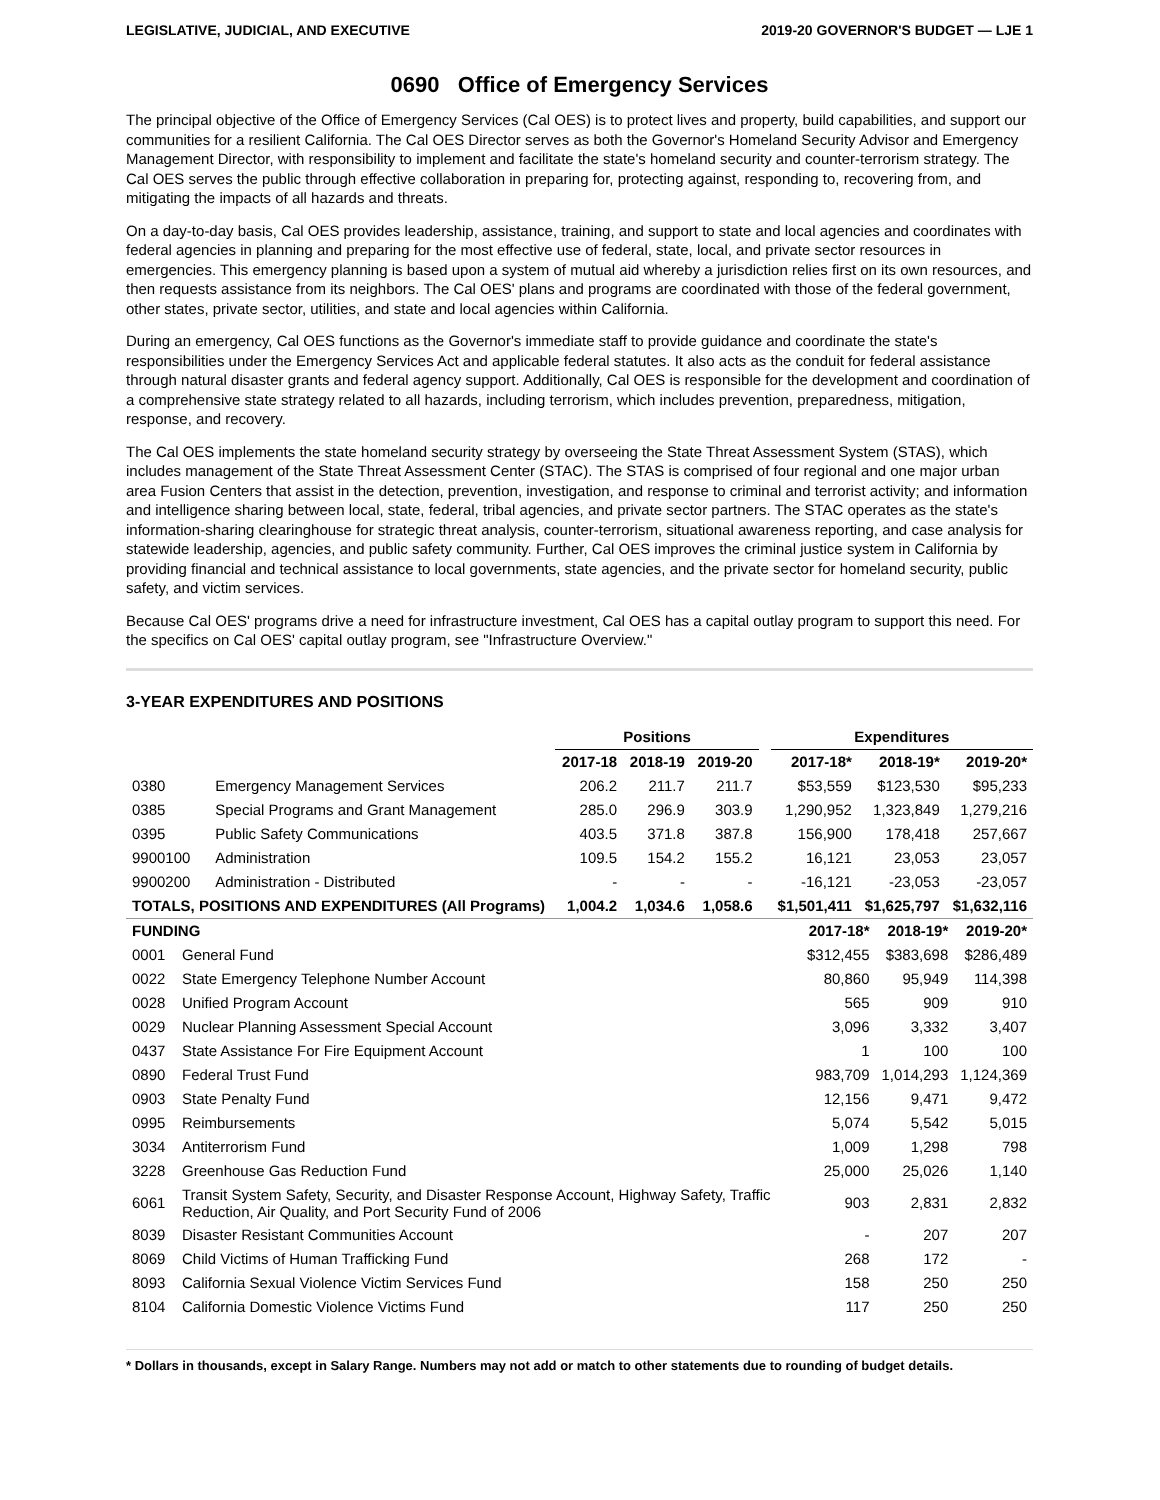LEGISLATIVE, JUDICIAL, AND EXECUTIVE 2019-20 GOVERNOR'S BUDGET — LJE 1
0690 Office of Emergency Services
The principal objective of the Office of Emergency Services (Cal OES) is to protect lives and property, build capabilities, and support our communities for a resilient California. The Cal OES Director serves as both the Governor's Homeland Security Advisor and Emergency Management Director, with responsibility to implement and facilitate the state's homeland security and counter-terrorism strategy. The Cal OES serves the public through effective collaboration in preparing for, protecting against, responding to, recovering from, and mitigating the impacts of all hazards and threats.
On a day-to-day basis, Cal OES provides leadership, assistance, training, and support to state and local agencies and coordinates with federal agencies in planning and preparing for the most effective use of federal, state, local, and private sector resources in emergencies. This emergency planning is based upon a system of mutual aid whereby a jurisdiction relies first on its own resources, and then requests assistance from its neighbors. The Cal OES' plans and programs are coordinated with those of the federal government, other states, private sector, utilities, and state and local agencies within California.
During an emergency, Cal OES functions as the Governor's immediate staff to provide guidance and coordinate the state's responsibilities under the Emergency Services Act and applicable federal statutes. It also acts as the conduit for federal assistance through natural disaster grants and federal agency support. Additionally, Cal OES is responsible for the development and coordination of a comprehensive state strategy related to all hazards, including terrorism, which includes prevention, preparedness, mitigation, response, and recovery.
The Cal OES implements the state homeland security strategy by overseeing the State Threat Assessment System (STAS), which includes management of the State Threat Assessment Center (STAC). The STAS is comprised of four regional and one major urban area Fusion Centers that assist in the detection, prevention, investigation, and response to criminal and terrorist activity; and information and intelligence sharing between local, state, federal, tribal agencies, and private sector partners. The STAC operates as the state's information-sharing clearinghouse for strategic threat analysis, counter-terrorism, situational awareness reporting, and case analysis for statewide leadership, agencies, and public safety community. Further, Cal OES improves the criminal justice system in California by providing financial and technical assistance to local governments, state agencies, and the private sector for homeland security, public safety, and victim services.
Because Cal OES' programs drive a need for infrastructure investment, Cal OES has a capital outlay program to support this need. For the specifics on Cal OES' capital outlay program, see "Infrastructure Overview."
3-YEAR EXPENDITURES AND POSITIONS
| | | Positions | | | | Expenditures | | |
| --- | --- | --- | --- | --- | --- | --- | --- | --- |
| | | 2017-18 | 2018-19 | 2019-20 | | 2017-18* | 2018-19* | 2019-20* |
| 0380 | Emergency Management Services | 206.2 | 211.7 | 211.7 | | $53,559 | $123,530 | $95,233 |
| 0385 | Special Programs and Grant Management | 285.0 | 296.9 | 303.9 | | 1,290,952 | 1,323,849 | 1,279,216 |
| 0395 | Public Safety Communications | 403.5 | 371.8 | 387.8 | | 156,900 | 178,418 | 257,667 |
| 9900100 | Administration | 109.5 | 154.2 | 155.2 | | 16,121 | 23,053 | 23,057 |
| 9900200 | Administration - Distributed | - | - | - | | -16,121 | -23,053 | -23,057 |
| TOTALS, POSITIONS AND EXPENDITURES (All Programs) | | 1,004.2 | 1,034.6 | 1,058.6 | | $1,501,411 | $1,625,797 | $1,632,116 |
| FUNDING | | 2017-18* | 2018-19* | 2019-20* |
| --- | --- | --- | --- | --- |
| 0001 | General Fund | $312,455 | $383,698 | $286,489 |
| 0022 | State Emergency Telephone Number Account | 80,860 | 95,949 | 114,398 |
| 0028 | Unified Program Account | 565 | 909 | 910 |
| 0029 | Nuclear Planning Assessment Special Account | 3,096 | 3,332 | 3,407 |
| 0437 | State Assistance For Fire Equipment Account | 1 | 100 | 100 |
| 0890 | Federal Trust Fund | 983,709 | 1,014,293 | 1,124,369 |
| 0903 | State Penalty Fund | 12,156 | 9,471 | 9,472 |
| 0995 | Reimbursements | 5,074 | 5,542 | 5,015 |
| 3034 | Antiterrorism Fund | 1,009 | 1,298 | 798 |
| 3228 | Greenhouse Gas Reduction Fund | 25,000 | 25,026 | 1,140 |
| 6061 | Transit System Safety, Security, and Disaster Response Account, Highway Safety, Traffic Reduction, Air Quality, and Port Security Fund of 2006 | 903 | 2,831 | 2,832 |
| 8039 | Disaster Resistant Communities Account | - | 207 | 207 |
| 8069 | Child Victims of Human Trafficking Fund | 268 | 172 | - |
| 8093 | California Sexual Violence Victim Services Fund | 158 | 250 | 250 |
| 8104 | California Domestic Violence Victims Fund | 117 | 250 | 250 |
* Dollars in thousands, except in Salary Range. Numbers may not add or match to other statements due to rounding of budget details.